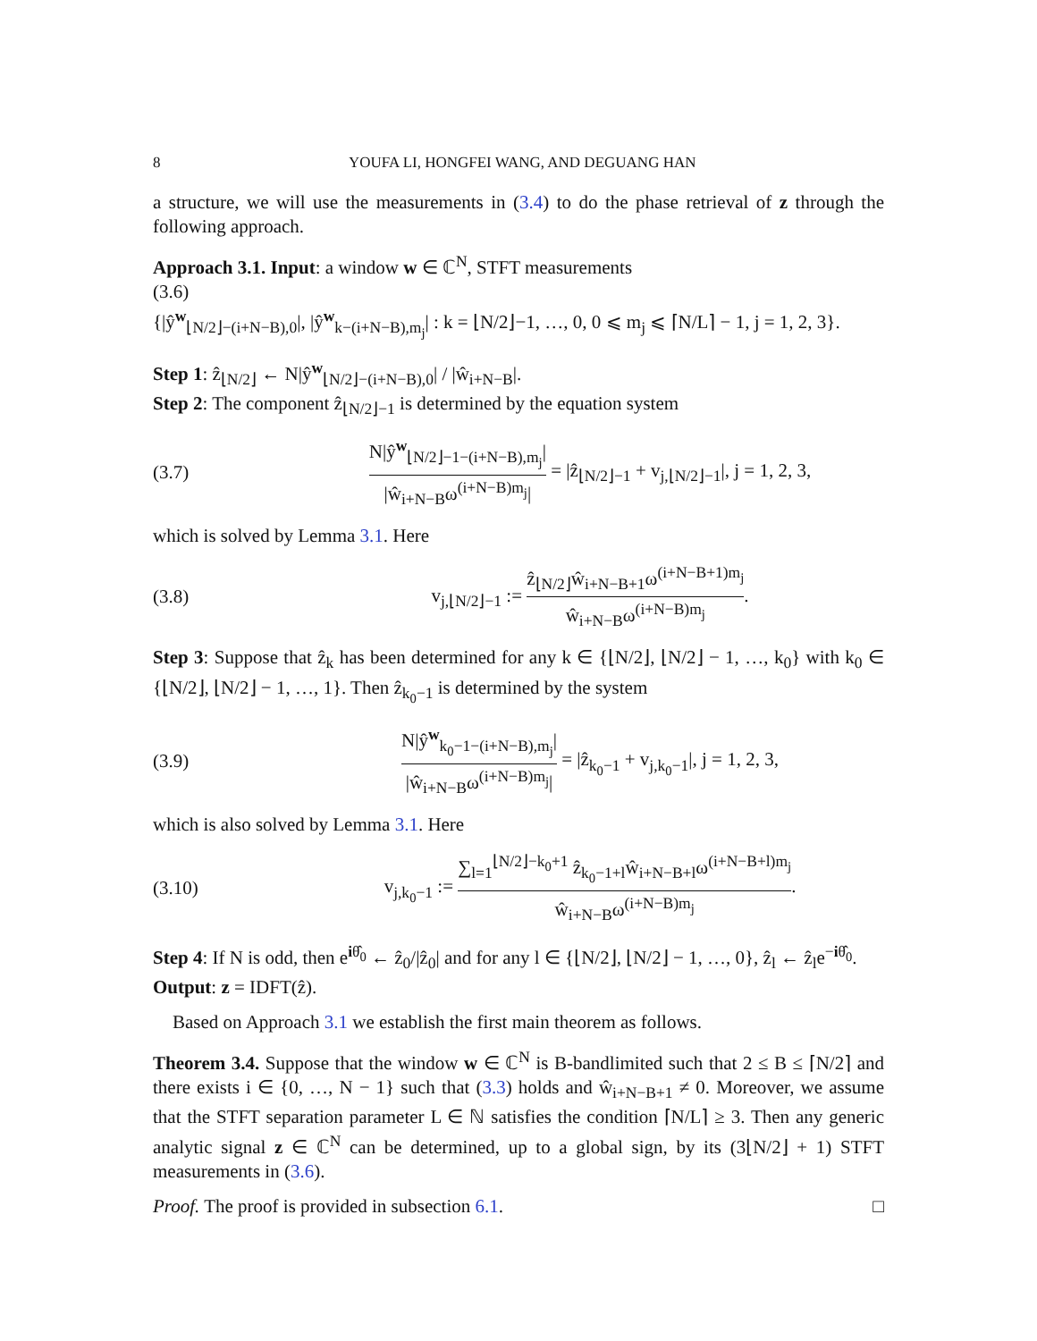8 YOUFA LI, HONGFEI WANG, AND DEGUANG HAN
a structure, we will use the measurements in (3.4) to do the phase retrieval of z through the following approach.
Approach 3.1. Input: a window w ∈ ℂ<sup>N</sup>, STFT measurements
(3.6)
{|ŷ<sup>w</sup><sub>⌊N/2⌋−(i+N−B),0</sub>|, |ŷ<sup>w</sup><sub>k−(i+N−B),m<sub>j</sub></sub>| : k = ⌊N/2⌋−1, …, 0, 0 ⩽ m<sub>j</sub> ⩽ ⌈N/L⌉ − 1, j = 1, 2, 3}.
Step 1: ẑ<sub>⌊N/2⌋</sub> ← N|ŷ<sup>w</sup><sub>⌊N/2⌋−(i+N−B),0</sub>| / |ŵ<sub>i+N−B</sub>|.
Step 2: The component ẑ<sub>⌊N/2⌋−1</sub> is determined by the equation system
(3.7) N|ŷ<sup>w</sup><sub>⌊N/2⌋−1−(i+N−B),m<sub>j</sub></sub>| |ŵ<sub>i+N−B</sub>ω<sup>(i+N−B)m<sub>j</sub></sup>| = |ẑ<sub>⌊N/2⌋−1</sub> + v<sub>j,⌊N/2⌋−1</sub>|, j = 1, 2, 3,
which is solved by Lemma 3.1. Here
(3.8) v<sub>j,⌊N/2⌋−1</sub> := ẑ<sub>⌊N/2⌋</sub>ŵ<sub>i+N−B+1</sub>ω<sup>(i+N−B+1)m<sub>j</sub></sup> ŵ<sub>i+N−B</sub>ω<sup>(i+N−B)m<sub>j</sub></sup>.
Step 3: Suppose that ẑ<sub>k</sub> has been determined for any k ∈ {⌊N/2⌋, ⌊N/2⌋ − 1, …, k<sub>0</sub>} with k<sub>0</sub> ∈ {⌊N/2⌋, ⌊N/2⌋ − 1, …, 1}. Then ẑ<sub>k<sub>0</sub>−1</sub> is determined by the system
(3.9) N|ŷ<sup>w</sup><sub>k<sub>0</sub>−1−(i+N−B),m<sub>j</sub></sub>| |ŵ<sub>i+N−B</sub>ω<sup>(i+N−B)m<sub>j</sub></sup>| = |ẑ<sub>k<sub>0</sub>−1</sub> + v<sub>j,k<sub>0</sub>−1</sub>|, j = 1, 2, 3,
which is also solved by Lemma 3.1. Here
(3.10) v<sub>j,k<sub>0</sub>−1</sub> := ∑<sub>l=1</sub><sup>⌊N/2⌋−k<sub>0</sub>+1</sup> ẑ<sub>k<sub>0</sub>−1+l</sub>ŵ<sub>i+N−B+l</sub>ω<sup>(i+N−B+l)m<sub>j</sub></sup> ŵ<sub>i+N−B</sub>ω<sup>(i+N−B)m<sub>j</sub></sup>.
Step 4: If N is odd, then e<sup>iθ̂<sub>0</sub></sup> ← ẑ<sub>0</sub>/|ẑ<sub>0</sub>| and for any l ∈ {⌊N/2⌋, ⌊N/2⌋ − 1, …, 0}, ẑ<sub>l</sub> ← ẑ<sub>l</sub>e<sup>−iθ̂<sub>0</sub></sup>.
Output: z = IDFT(ẑ).
Based on Approach 3.1 we establish the first main theorem as follows.
Theorem 3.4. Suppose that the window w ∈ ℂ<sup>N</sup> is B-bandlimited such that 2 ≤ B ≤ ⌈N/2⌉ and there exists i ∈ {0, …, N − 1} such that (3.3) holds and ŵ<sub>i+N−B+1</sub> ≠ 0. Moreover, we assume that the STFT separation parameter L ∈ ℕ satisfies the condition ⌈N/L⌉ ≥ 3. Then any generic analytic signal z ∈ ℂ<sup>N</sup> can be determined, up to a global sign, by its (3⌊N/2⌋ + 1) STFT measurements in (3.6).
Proof. The proof is provided in subsection 6.1. □